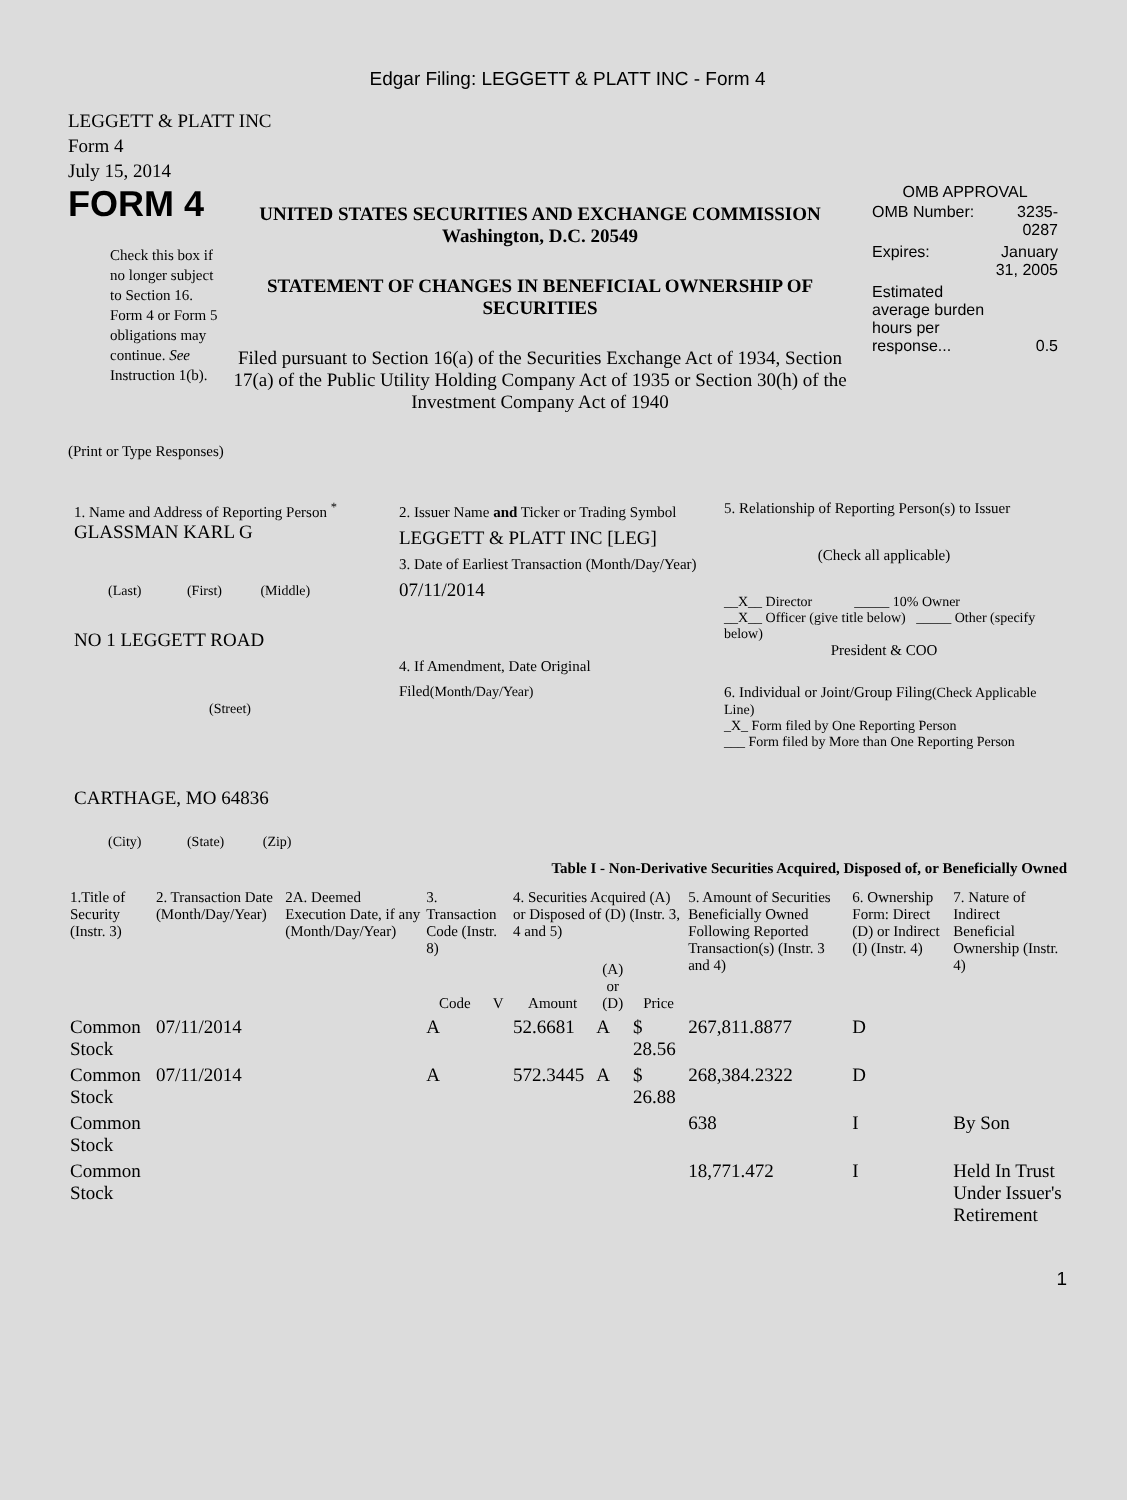Edgar Filing: LEGGETT & PLATT INC - Form 4
LEGGETT & PLATT INC
Form 4
July 15, 2014
FORM 4
Check this box if no longer subject to Section 16. Form 4 or Form 5 obligations may continue. See Instruction 1(b).
UNITED STATES SECURITIES AND EXCHANGE COMMISSION
Washington, D.C. 20549
STATEMENT OF CHANGES IN BENEFICIAL OWNERSHIP OF SECURITIES
Filed pursuant to Section 16(a) of the Securities Exchange Act of 1934, Section 17(a) of the Public Utility Holding Company Act of 1935 or Section 30(h) of the Investment Company Act of 1940
OMB APPROVAL
| OMB Number: | 3235-0287 |
| Expires: | January 31, 2005 |
| Estimated average burden hours per response... | 0.5 |
(Print or Type Responses)
1. Name and Address of Reporting Person <sup>*</sup>
GLASSMAN KARL G
(Last) (First) (Middle)
NO 1 LEGGETT ROAD
(Street)
CARTHAGE, MO 64836
(City) (State) (Zip)
2. Issuer Name and Ticker or Trading Symbol
LEGGETT & PLATT INC [LEG]
3. Date of Earliest Transaction (Month/Day/Year)
07/11/2014
4. If Amendment, Date Original Filed(Month/Day/Year)
5. Relationship of Reporting Person(s) to Issuer
(Check all applicable)
__X__ Director _____ 10% Owner
__X__ Officer (give title below) _____ Other (specify below)
President & COO
6. Individual or Joint/Group Filing(Check Applicable Line)
_X_ Form filed by One Reporting Person
___ Form filed by More than One Reporting Person
Table I - Non-Derivative Securities Acquired, Disposed of, or Beneficially Owned
| 1.Title of Security (Instr. 3) | 2. Transaction Date (Month/Day/Year) | 2A. Deemed Execution Date, if any (Month/Day/Year) | 3. Transaction Code (Instr. 8) | | 4. Securities Acquired (A) or Disposed of (D) (Instr. 3, 4 and 5) | | | 5. Amount of Securities Beneficially Owned Following Reported Transaction(s) (Instr. 3 and 4) | 6. Ownership Form: Direct (D) or Indirect (I) (Instr. 4) | 7. Nature of Indirect Beneficial Ownership (Instr. 4) |
| --- | --- | --- | --- | --- | --- | --- | --- | --- | --- | --- |
| | | | Code | V | Amount | (A) or (D) | Price | | | |
| Common Stock | 07/11/2014 | | A | | 52.6681 | A | $ 28.56 | 267,811.8877 | D | |
| Common Stock | 07/11/2014 | | A | | 572.3445 | A | $ 26.88 | 268,384.2322 | D | |
| Common Stock | | | | | | | | 638 | I | By Son |
| Common Stock | | | | | | | | 18,771.472 | I | Held In Trust Under Issuer's Retirement |
1